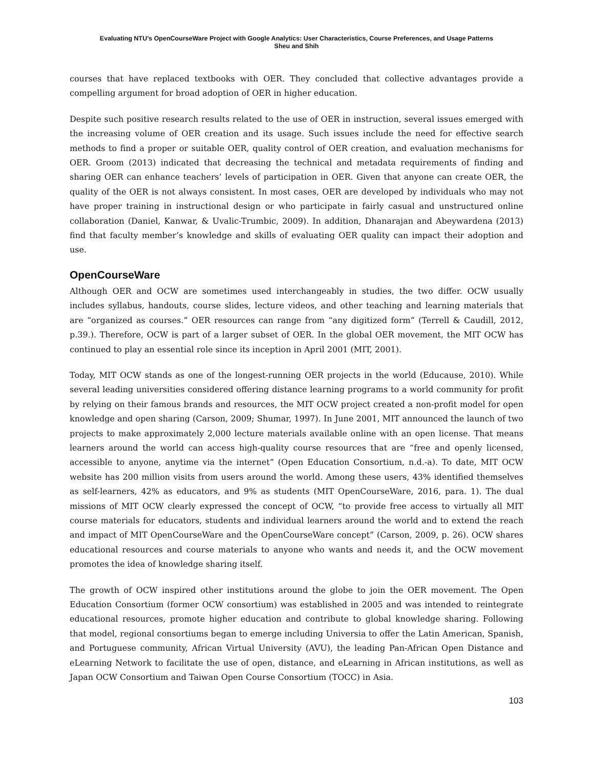Evaluating NTU’s OpenCourseWare Project with Google Analytics: User Characteristics, Course Preferences, and Usage Patterns
Sheu and Shih
courses that have replaced textbooks with OER. They concluded that collective advantages provide a compelling argument for broad adoption of OER in higher education.
Despite such positive research results related to the use of OER in instruction, several issues emerged with the increasing volume of OER creation and its usage. Such issues include the need for effective search methods to find a proper or suitable OER, quality control of OER creation, and evaluation mechanisms for OER. Groom (2013) indicated that decreasing the technical and metadata requirements of finding and sharing OER can enhance teachers’ levels of participation in OER. Given that anyone can create OER, the quality of the OER is not always consistent. In most cases, OER are developed by individuals who may not have proper training in instructional design or who participate in fairly casual and unstructured online collaboration (Daniel, Kanwar, & Uvalic-Trumbic, 2009). In addition, Dhanarajan and Abeywardena (2013) find that faculty member’s knowledge and skills of evaluating OER quality can impact their adoption and use.
OpenCourseWare
Although OER and OCW are sometimes used interchangeably in studies, the two differ. OCW usually includes syllabus, handouts, course slides, lecture videos, and other teaching and learning materials that are “organized as courses.” OER resources can range from “any digitized form” (Terrell & Caudill, 2012, p.39.). Therefore, OCW is part of a larger subset of OER. In the global OER movement, the MIT OCW has continued to play an essential role since its inception in April 2001 (MIT, 2001).
Today, MIT OCW stands as one of the longest-running OER projects in the world (Educause, 2010). While several leading universities considered offering distance learning programs to a world community for profit by relying on their famous brands and resources, the MIT OCW project created a non-profit model for open knowledge and open sharing (Carson, 2009; Shumar, 1997). In June 2001, MIT announced the launch of two projects to make approximately 2,000 lecture materials available online with an open license. That means learners around the world can access high-quality course resources that are “free and openly licensed, accessible to anyone, anytime via the internet” (Open Education Consortium, n.d.-a). To date, MIT OCW website has 200 million visits from users around the world. Among these users, 43% identified themselves as self-learners, 42% as educators, and 9% as students (MIT OpenCourseWare, 2016, para. 1). The dual missions of MIT OCW clearly expressed the concept of OCW, “to provide free access to virtually all MIT course materials for educators, students and individual learners around the world and to extend the reach and impact of MIT OpenCourseWare and the OpenCourseWare concept” (Carson, 2009, p. 26). OCW shares educational resources and course materials to anyone who wants and needs it, and the OCW movement promotes the idea of knowledge sharing itself.
The growth of OCW inspired other institutions around the globe to join the OER movement. The Open Education Consortium (former OCW consortium) was established in 2005 and was intended to reintegrate educational resources, promote higher education and contribute to global knowledge sharing. Following that model, regional consortiums began to emerge including Universia to offer the Latin American, Spanish, and Portuguese community, African Virtual University (AVU), the leading Pan-African Open Distance and eLearning Network to facilitate the use of open, distance, and eLearning in African institutions, as well as Japan OCW Consortium and Taiwan Open Course Consortium (TOCC) in Asia.
103